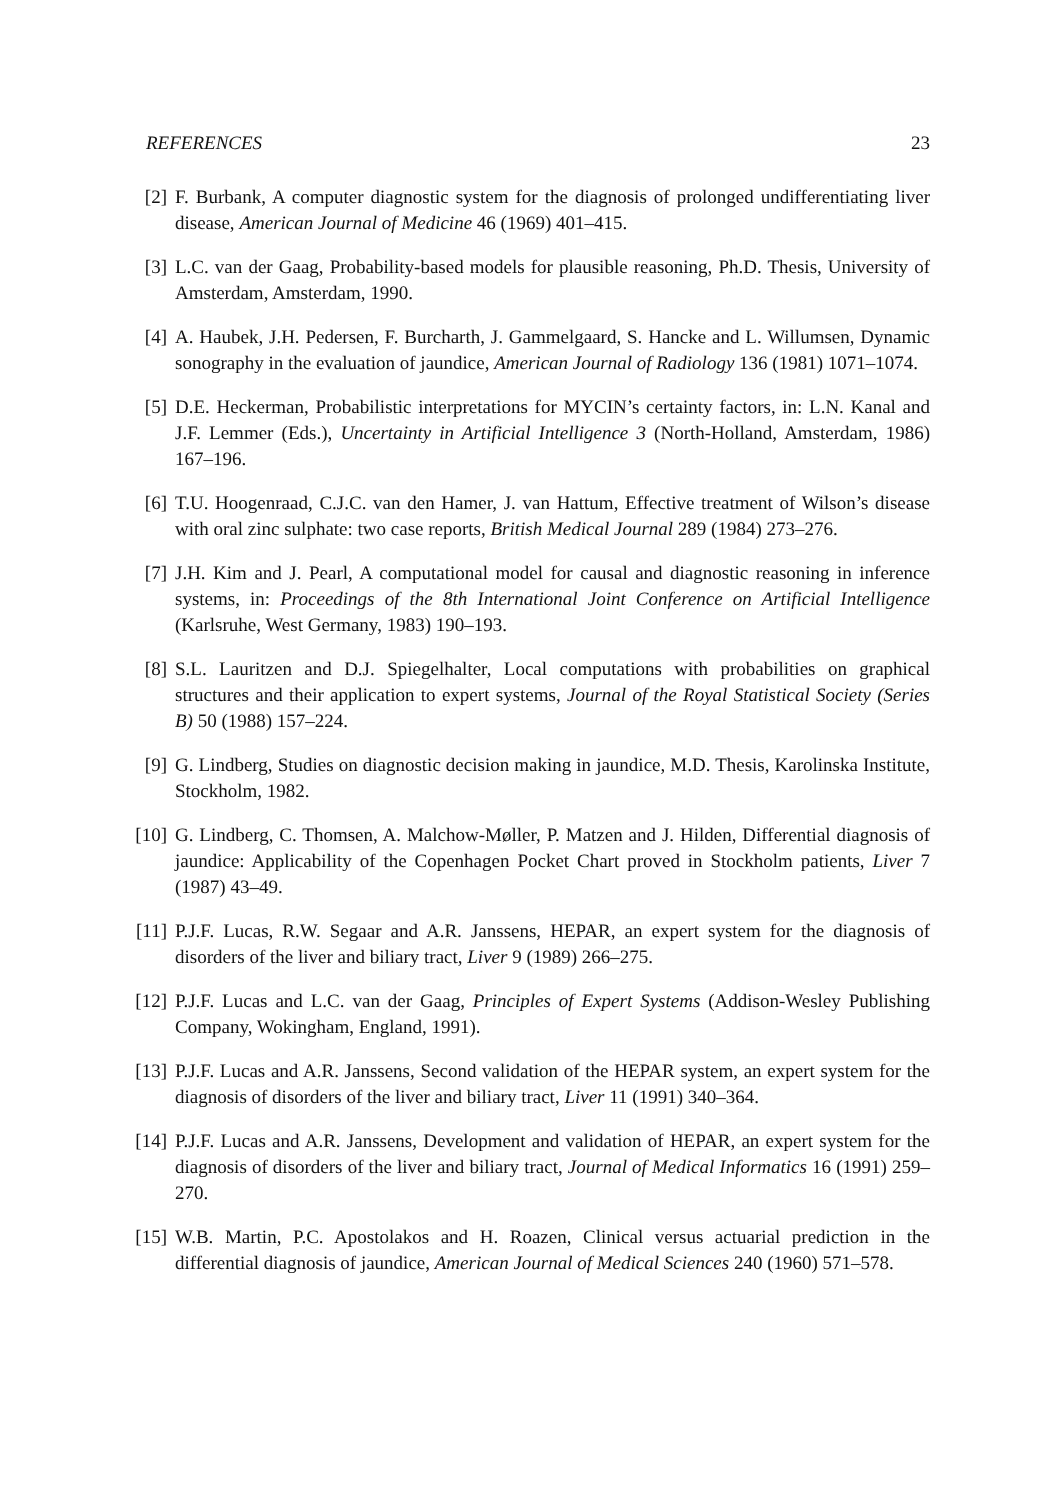REFERENCES 23
[2] F. Burbank, A computer diagnostic system for the diagnosis of prolonged undifferentiating liver disease, American Journal of Medicine 46 (1969) 401–415.
[3] L.C. van der Gaag, Probability-based models for plausible reasoning, Ph.D. Thesis, University of Amsterdam, Amsterdam, 1990.
[4] A. Haubek, J.H. Pedersen, F. Burcharth, J. Gammelgaard, S. Hancke and L. Willumsen, Dynamic sonography in the evaluation of jaundice, American Journal of Radiology 136 (1981) 1071–1074.
[5] D.E. Heckerman, Probabilistic interpretations for MYCIN’s certainty factors, in: L.N. Kanal and J.F. Lemmer (Eds.), Uncertainty in Artificial Intelligence 3 (North-Holland, Amsterdam, 1986) 167–196.
[6] T.U. Hoogenraad, C.J.C. van den Hamer, J. van Hattum, Effective treatment of Wilson’s disease with oral zinc sulphate: two case reports, British Medical Journal 289 (1984) 273–276.
[7] J.H. Kim and J. Pearl, A computational model for causal and diagnostic reasoning in inference systems, in: Proceedings of the 8th International Joint Conference on Artificial Intelligence (Karlsruhe, West Germany, 1983) 190–193.
[8] S.L. Lauritzen and D.J. Spiegelhalter, Local computations with probabilities on graphical structures and their application to expert systems, Journal of the Royal Statistical Society (Series B) 50 (1988) 157–224.
[9] G. Lindberg, Studies on diagnostic decision making in jaundice, M.D. Thesis, Karolinska Institute, Stockholm, 1982.
[10]
G. Lindberg, C. Thomsen, A. Malchow-Møller, P. Matzen and J. Hilden, Differential diagnosis of jaundice: Applicability of the Copenhagen Pocket Chart proved in Stockholm patients, Liver 7 (1987) 43–49.
[11]
P.J.F. Lucas, R.W. Segaar and A.R. Janssens, HEPAR, an expert system for the diagnosis of disorders of the liver and biliary tract, Liver 9 (1989) 266–275.
[12]
P.J.F. Lucas and L.C. van der Gaag, Principles of Expert Systems (Addison-Wesley Publishing Company, Wokingham, England, 1991).
[13]
P.J.F. Lucas and A.R. Janssens, Second validation of the HEPAR system, an expert system for the diagnosis of disorders of the liver and biliary tract, Liver 11 (1991) 340–364.
[14]
P.J.F. Lucas and A.R. Janssens, Development and validation of HEPAR, an expert system for the diagnosis of disorders of the liver and biliary tract, Journal of Medical Informatics 16 (1991) 259–270.
[15]
W.B. Martin, P.C. Apostolakos and H. Roazen, Clinical versus actuarial prediction in the differential diagnosis of jaundice, American Journal of Medical Sciences 240 (1960) 571–578.